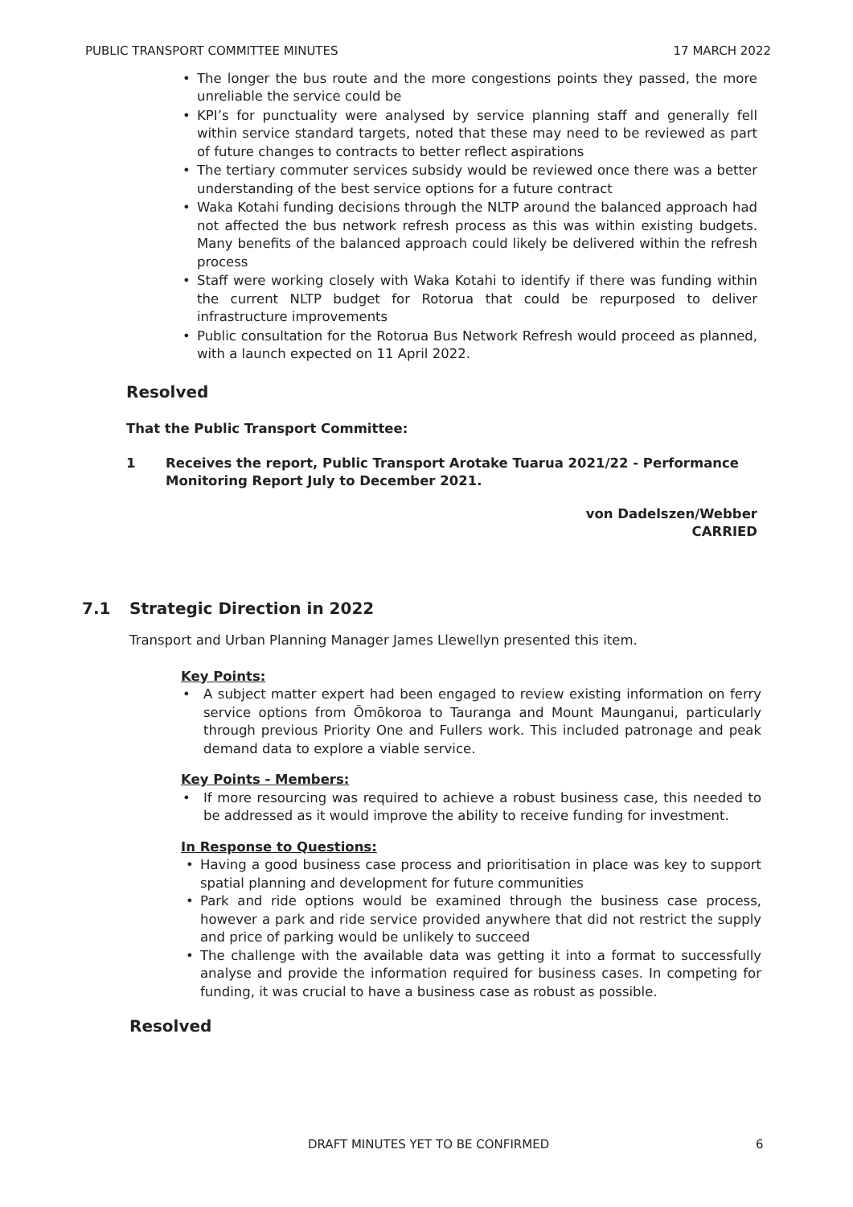PUBLIC TRANSPORT COMMITTEE MINUTES 17 MARCH 2022
• The longer the bus route and the more congestions points they passed, the more unreliable the service could be
• KPI’s for punctuality were analysed by service planning staff and generally fell within service standard targets, noted that these may need to be reviewed as part of future changes to contracts to better reflect aspirations
• The tertiary commuter services subsidy would be reviewed once there was a better understanding of the best service options for a future contract
• Waka Kotahi funding decisions through the NLTP around the balanced approach had not affected the bus network refresh process as this was within existing budgets. Many benefits of the balanced approach could likely be delivered within the refresh process
• Staff were working closely with Waka Kotahi to identify if there was funding within the current NLTP budget for Rotorua that could be repurposed to deliver infrastructure improvements
• Public consultation for the Rotorua Bus Network Refresh would proceed as planned, with a launch expected on 11 April 2022.
Resolved
That the Public Transport Committee:
1 Receives the report, Public Transport Arotake Tuarua 2021/22 - Performance Monitoring Report July to December 2021.
von Dadelszen/Webber
CARRIED
7.1 Strategic Direction in 2022
Transport and Urban Planning Manager James Llewellyn presented this item.
Key Points:
• A subject matter expert had been engaged to review existing information on ferry service options from Ōmōkoroa to Tauranga and Mount Maunganui, particularly through previous Priority One and Fullers work. This included patronage and peak demand data to explore a viable service.
Key Points - Members:
• If more resourcing was required to achieve a robust business case, this needed to be addressed as it would improve the ability to receive funding for investment.
In Response to Questions:
• Having a good business case process and prioritisation in place was key to support spatial planning and development for future communities
• Park and ride options would be examined through the business case process, however a park and ride service provided anywhere that did not restrict the supply and price of parking would be unlikely to succeed
• The challenge with the available data was getting it into a format to successfully analyse and provide the information required for business cases. In competing for funding, it was crucial to have a business case as robust as possible.
Resolved
DRAFT MINUTES YET TO BE CONFIRMED 6